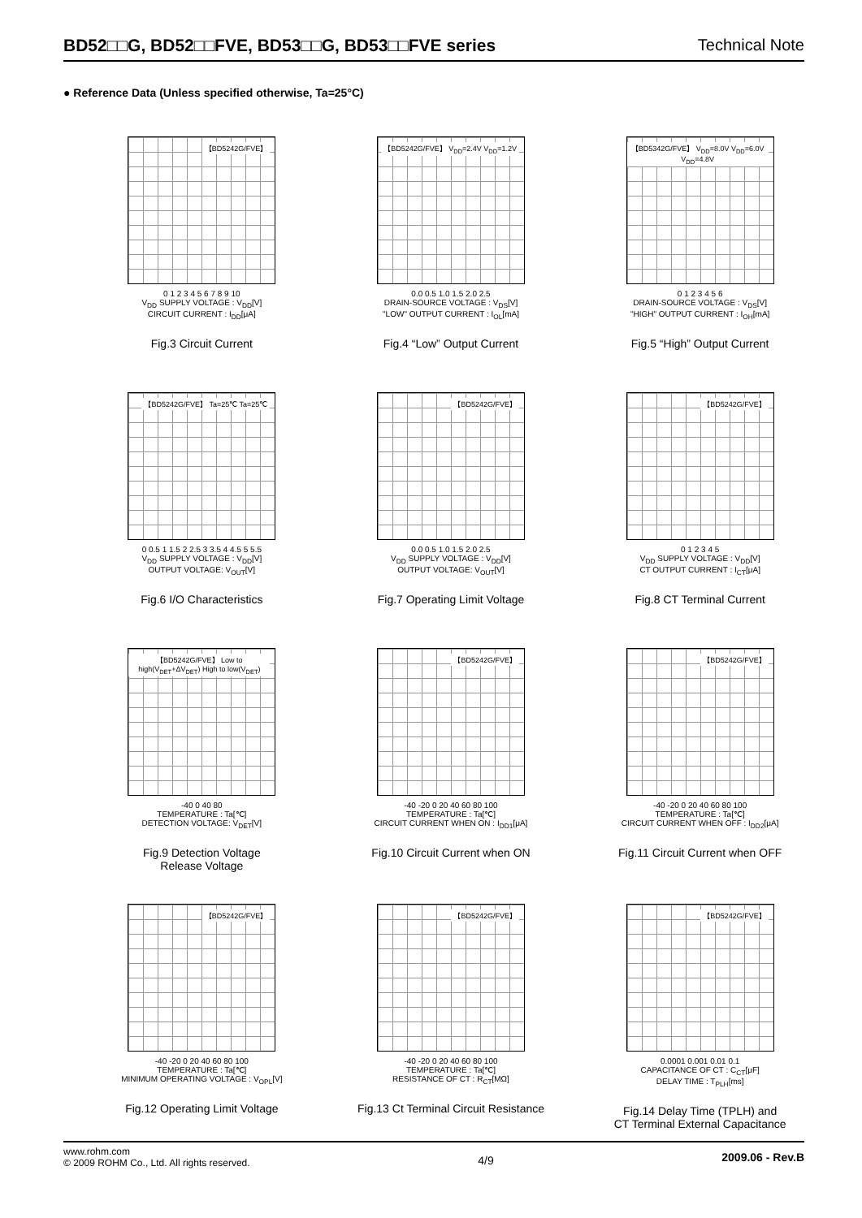BD52□□G, BD52□□FVE, BD53□□G, BD53□□FVE series Technical Note
● Reference Data (Unless specified otherwise, Ta=25°C)
【BD5242G/FVE】
0 1 2 3 4 5 6 7 8 9 10
V<sub>DD</sub> SUPPLY VOLTAGE : V<sub>DD</sub>[V]
CIRCUIT CURRENT : I<sub>DD</sub>[μA]
Fig.3 Circuit Current
【BD5242G/FVE】 V<sub>DD</sub>=2.4V V<sub>DD</sub>=1.2V
0.0 0.5 1.0 1.5 2.0 2.5
DRAIN-SOURCE VOLTAGE : V<sub>DS</sub>[V]
"LOW" OUTPUT CURRENT : I<sub>OL</sub>[mA]
Fig.4 “Low” Output Current
【BD5342G/FVE】 V<sub>DD</sub>=8.0V V<sub>DD</sub>=6.0V V<sub>DD</sub>=4.8V
0 1 2 3 4 5 6
DRAIN-SOURCE VOLTAGE : V<sub>DS</sub>[V]
"HIGH" OUTPUT CURRENT : I<sub>OH</sub>[mA]
Fig.5 “High” Output Current
【BD5242G/FVE】 Ta=25℃ Ta=25℃
0 0.5 1 1.5 2 2.5 3 3.5 4 4.5 5 5.5
V<sub>DD</sub> SUPPLY VOLTAGE : V<sub>DD</sub>[V]
OUTPUT VOLTAGE: V<sub>OUT</sub>[V]
Fig.6 I/O Characteristics
【BD5242G/FVE】
0.0 0.5 1.0 1.5 2.0 2.5
V<sub>DD</sub> SUPPLY VOLTAGE : V<sub>DD</sub>[V]
OUTPUT VOLTAGE: V<sub>OUT</sub>[V]
Fig.7 Operating Limit Voltage
【BD5242G/FVE】
0 1 2 3 4 5
V<sub>DD</sub> SUPPLY VOLTAGE : V<sub>DD</sub>[V]
CT OUTPUT CURRENT : I<sub>CT</sub>[μA]
Fig.8 CT Terminal Current
【BD5242G/FVE】 Low to high(V<sub>DET</sub>+ΔV<sub>DET</sub>) High to low(V<sub>DET</sub>)
-40 0 40 80
TEMPERATURE : Ta[℃]
DETECTION VOLTAGE: V<sub>DET</sub>[V]
Fig.9 Detection Voltage
Release Voltage
【BD5242G/FVE】
-40 -20 0 20 40 60 80 100
TEMPERATURE : Ta[℃]
CIRCUIT CURRENT WHEN ON : I<sub>DD1</sub>[μA]
Fig.10 Circuit Current when ON
【BD5242G/FVE】
-40 -20 0 20 40 60 80 100
TEMPERATURE : Ta[℃]
CIRCUIT CURRENT WHEN OFF : I<sub>DD2</sub>[μA]
Fig.11 Circuit Current when OFF
【BD5242G/FVE】
-40 -20 0 20 40 60 80 100
TEMPERATURE : Ta[℃]
MINIMUM OPERATING VOLTAGE : V<sub>OPL</sub>[V]
Fig.12 Operating Limit Voltage
【BD5242G/FVE】
-40 -20 0 20 40 60 80 100
TEMPERATURE : Ta[℃]
RESISTANCE OF CT : R<sub>CT</sub>[MΩ]
Fig.13 Ct Terminal Circuit Resistance
【BD5242G/FVE】
0.0001 0.001 0.01 0.1
CAPACITANCE OF CT : C<sub>CT</sub>[μF]
DELAY TIME : T<sub>PLH</sub>[ms]
Fig.14 Delay Time (TPLH) and
CT Terminal External Capacitance
www.rohm.com
© 2009 ROHM Co., Ltd. All rights reserved.
4/9
2009.06 - Rev.B